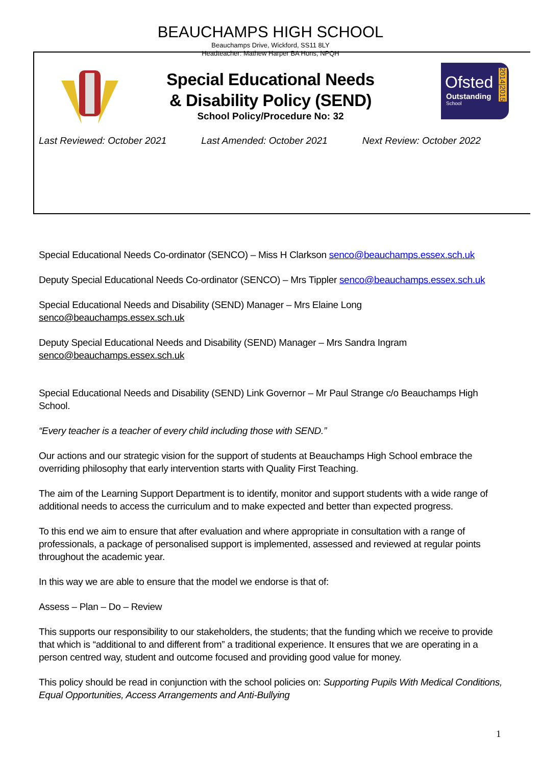Ofsted
Outstanding
School
2014|2015
BEAUCHAMPS HIGH SCHOOL
Beauchamps Drive, Wickford, SS11 8LY
Headteacher: Mathew Harper BA Hons, NPQH
Special Educational Needs
& Disability Policy (SEND)
School Policy/Procedure No: 32
Last Reviewed: October 2021 Last Amended: October 2021 Next Review: October 2022
Special Educational Needs Co-ordinator (SENCO) – Miss H Clarkson senco@beauchamps.essex.sch.uk
Deputy Special Educational Needs Co-ordinator (SENCO) – Mrs Tippler senco@beauchamps.essex.sch.uk
Special Educational Needs and Disability (SEND) Manager – Mrs Elaine Long senco@beauchamps.essex.sch.uk
Deputy Special Educational Needs and Disability (SEND) Manager – Mrs Sandra Ingram
senco@beauchamps.essex.sch.uk
Special Educational Needs and Disability (SEND) Link Governor – Mr Paul Strange c/o Beauchamps High School.
“Every teacher is a teacher of every child including those with SEND.”
Our actions and our strategic vision for the support of students at Beauchamps High School embrace the overriding philosophy that early intervention starts with Quality First Teaching.
The aim of the Learning Support Department is to identify, monitor and support students with a wide range of additional needs to access the curriculum and to make expected and better than expected progress.
To this end we aim to ensure that after evaluation and where appropriate in consultation with a range of professionals, a package of personalised support is implemented, assessed and reviewed at regular points throughout the academic year.
In this way we are able to ensure that the model we endorse is that of:
Assess – Plan – Do – Review
This supports our responsibility to our stakeholders, the students; that the funding which we receive to provide that which is “additional to and different from” a traditional experience. It ensures that we are operating in a person centred way, student and outcome focused and providing good value for money.
This policy should be read in conjunction with the school policies on: Supporting Pupils With Medical Conditions, Equal Opportunities, Access Arrangements and Anti-Bullying
1